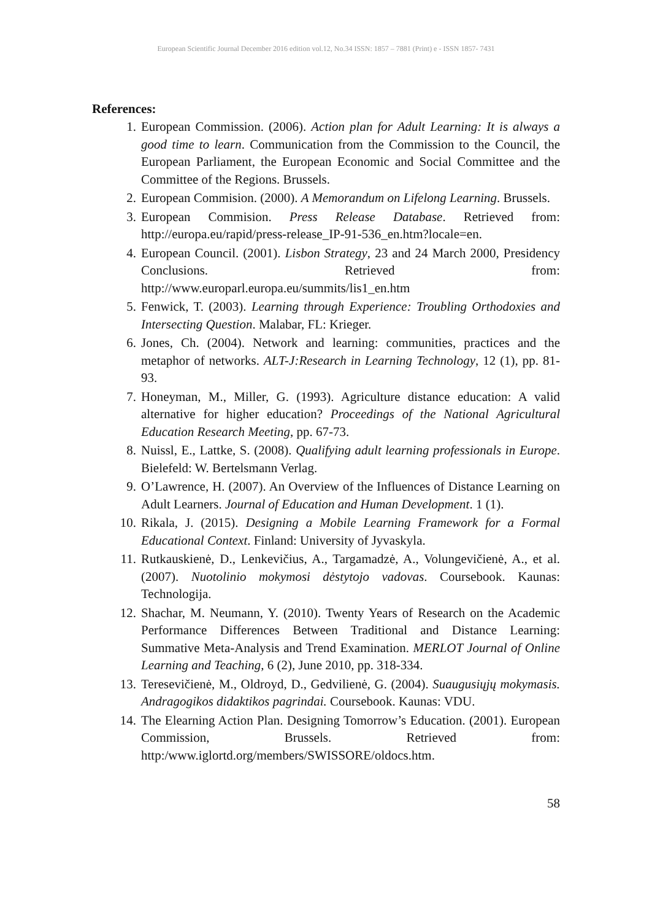European Scientific Journal December 2016 edition vol.12, No.34 ISSN: 1857 – 7881 (Print) e - ISSN 1857- 7431
References:
1. European Commission. (2006). Action plan for Adult Learning: It is always a good time to learn. Communication from the Commission to the Council, the European Parliament, the European Economic and Social Committee and the Committee of the Regions. Brussels.
2. European Commision. (2000). A Memorandum on Lifelong Learning. Brussels.
3. European Commision. Press Release Database. Retrieved from: http://europa.eu/rapid/press-release_IP-91-536_en.htm?locale=en.
4. European Council. (2001). Lisbon Strategy, 23 and 24 March 2000, Presidency Conclusions. Retrieved from: http://www.europarl.europa.eu/summits/lis1_en.htm
5. Fenwick, T. (2003). Learning through Experience: Troubling Orthodoxies and Intersecting Question. Malabar, FL: Krieger.
6. Jones, Ch. (2004). Network and learning: communities, practices and the metaphor of networks. ALT-J:Research in Learning Technology, 12 (1), pp. 81-93.
7. Honeyman, M., Miller, G. (1993). Agriculture distance education: A valid alternative for higher education? Proceedings of the National Agricultural Education Research Meeting, pp. 67-73.
8. Nuissl, E., Lattke, S. (2008). Qualifying adult learning professionals in Europe. Bielefeld: W. Bertelsmann Verlag.
9. O’Lawrence, H. (2007). An Overview of the Influences of Distance Learning on Adult Learners. Journal of Education and Human Development. 1 (1).
10. Rikala, J. (2015). Designing a Mobile Learning Framework for a Formal Educational Context. Finland: University of Jyvaskyla.
11. Rutkauskienė, D., Lenkevičius, A., Targamadzė, A., Volungevičienė, A., et al. (2007). Nuotolinio mokymosi dėstytojo vadovas. Coursebook. Kaunas: Technologija.
12. Shachar, M. Neumann, Y. (2010). Twenty Years of Research on the Academic Performance Differences Between Traditional and Distance Learning: Summative Meta-Analysis and Trend Examination. MERLOT Journal of Online Learning and Teaching, 6 (2), June 2010, pp. 318-334.
13. Teresevičienė, M., Oldroyd, D., Gedvilienė, G. (2004). Suaugusiųjų mokymasis. Andragogikos didaktikos pagrindai. Coursebook. Kaunas: VDU.
14. The Elearning Action Plan. Designing Tomorrow’s Education. (2001). European Commission, Brussels. Retrieved from: http:/www.iglortd.org/members/SWISSORE/oldocs.htm.
58